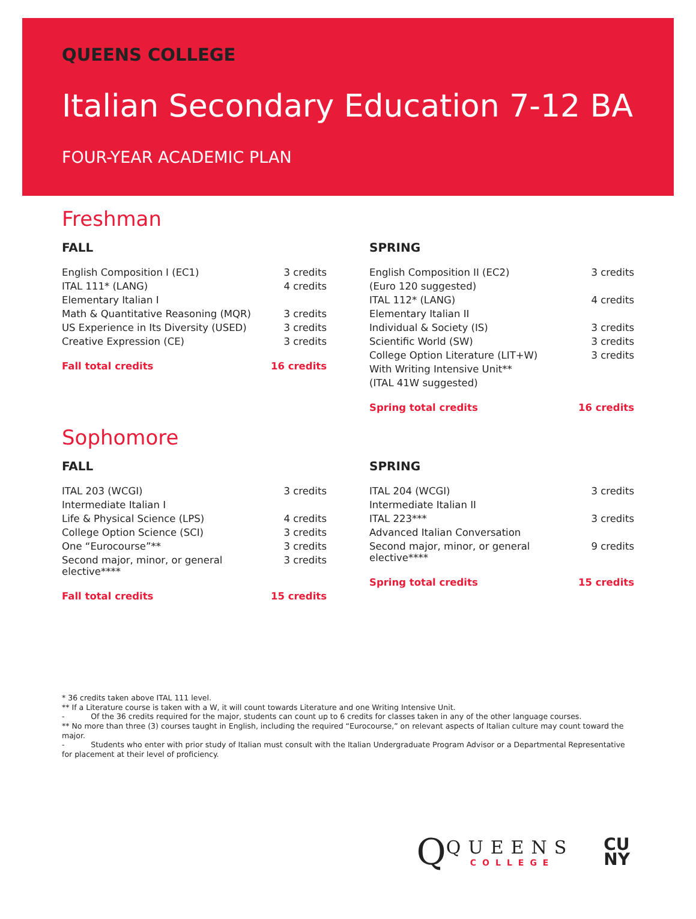QUEENS COLLEGE
Italian Secondary Education 7-12 BA
FOUR-YEAR ACADEMIC PLAN
Freshman
FALL
| English Composition I (EC1) | 3 credits |
| ITAL 111* (LANG) | 4 credits |
| Elementary Italian I | |
| Math & Quantitative Reasoning (MQR) | 3 credits |
| US Experience in Its Diversity (USED) | 3 credits |
| Creative Expression (CE) | 3 credits |
| Fall total credits | 16 credits |
SPRING
| English Composition II (EC2) | 3 credits |
| (Euro 120 suggested) | |
| ITAL 112* (LANG) | 4 credits |
| Elementary Italian II | |
| Individual & Society (IS) | 3 credits |
| Scientific World (SW) | 3 credits |
| College Option Literature (LIT+W) | 3 credits |
| With Writing Intensive Unit** | |
| (ITAL 41W suggested) | |
| Spring total credits | 16 credits |
Sophomore
FALL
| ITAL 203 (WCGI) | 3 credits |
| Intermediate Italian I | |
| Life & Physical Science (LPS) | 4 credits |
| College Option Science (SCI) | 3 credits |
| One “Eurocourse”** | 3 credits |
| Second major, minor, or general elective**** | 3 credits |
| Fall total credits | 15 credits |
SPRING
| ITAL 204 (WCGI) | 3 credits |
| Intermediate Italian II | |
| ITAL 223*** | 3 credits |
| Advanced Italian Conversation | |
| Second major, minor, or general elective**** | 9 credits |
| Spring total credits | 15 credits |
* 36 credits taken above ITAL 111 level.
** If a Literature course is taken with a W, it will count towards Literature and one Writing Intensive Unit.
- Of the 36 credits required for the major, students can count up to 6 credits for classes taken in any of the other language courses.
** No more than three (3) courses taught in English, including the required “Eurocourse,” on relevant aspects of Italian culture may count toward the major.
- Students who enter with prior study of Italian must consult with the Italian Undergraduate Program Advisor or a Departmental Representative for placement at their level of proficiency.
Q
QUEENS
COLLEGE
CU
NY